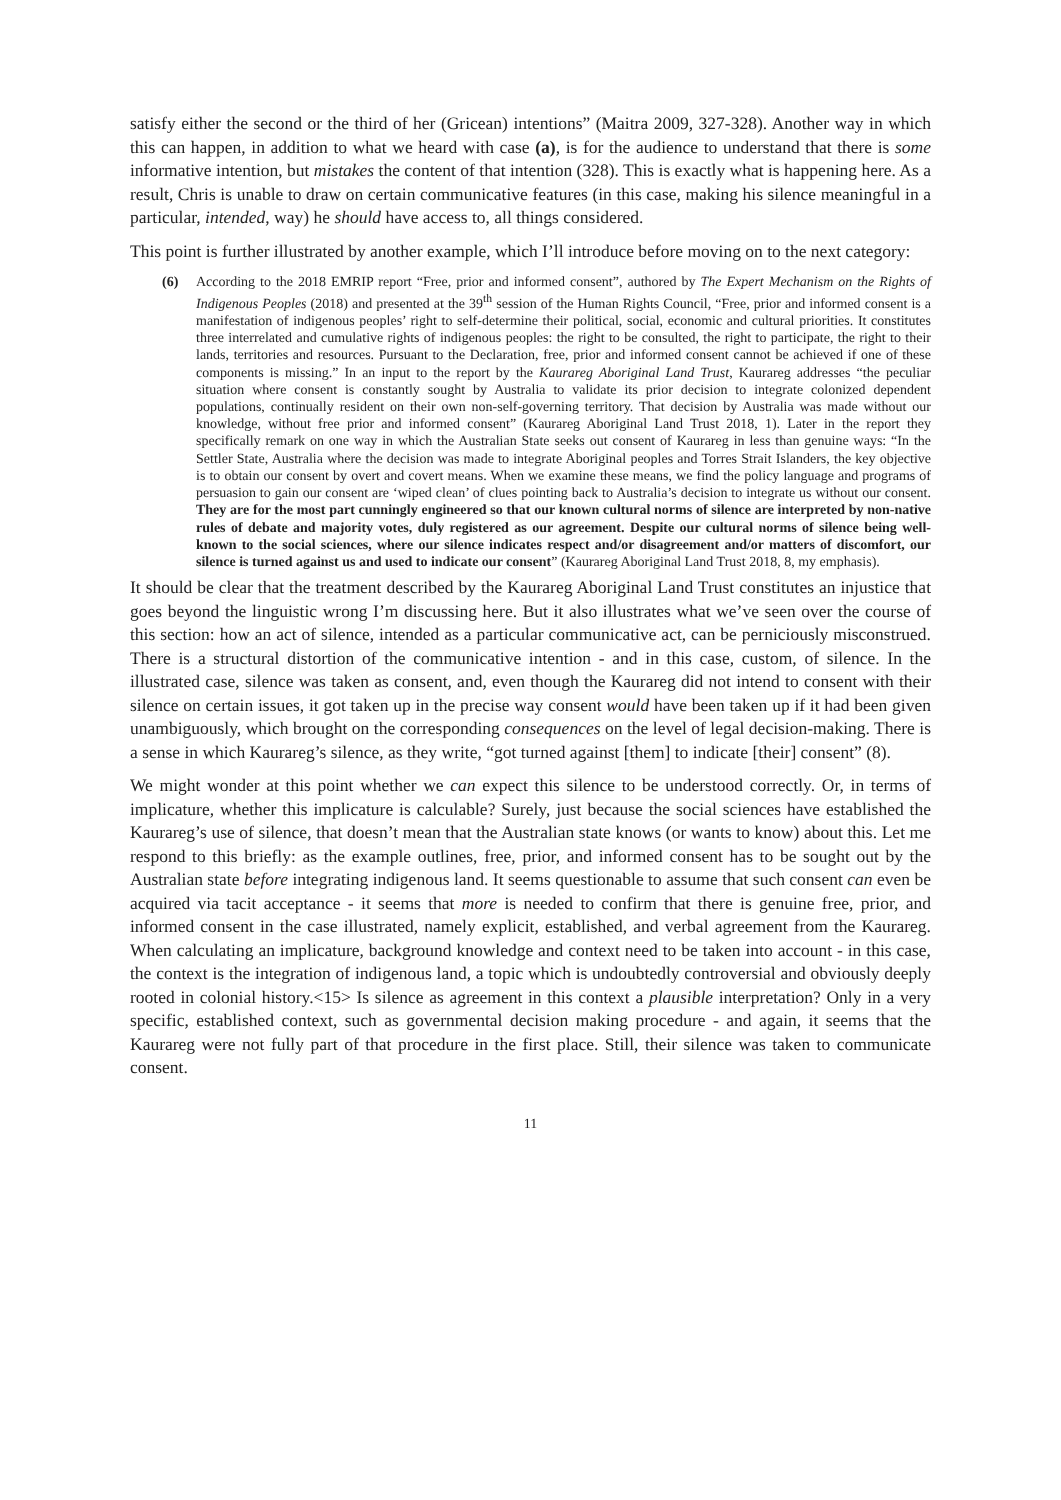satisfy either the second or the third of her (Gricean) intentions” (Maitra 2009, 327-328). Another way in which this can happen, in addition to what we heard with case (a), is for the audience to understand that there is some informative intention, but mistakes the content of that intention (328). This is exactly what is happening here. As a result, Chris is unable to draw on certain communicative features (in this case, making his silence meaningful in a particular, intended, way) he should have access to, all things considered.
This point is further illustrated by another example, which I’ll introduce before moving on to the next category:
(6) According to the 2018 EMRIP report “Free, prior and informed consent”, authored by The Expert Mechanism on the Rights of Indigenous Peoples (2018) and presented at the 39<sup>th</sup> session of the Human Rights Council, “Free, prior and informed consent is a manifestation of indigenous peoples’ right to self-determine their political, social, economic and cultural priorities. It constitutes three interrelated and cumulative rights of indigenous peoples: the right to be consulted, the right to participate, the right to their lands, territories and resources. Pursuant to the Declaration, free, prior and informed consent cannot be achieved if one of these components is missing.” In an input to the report by the Kaurareg Aboriginal Land Trust, Kaurareg addresses “the peculiar situation where consent is constantly sought by Australia to validate its prior decision to integrate colonized dependent populations, continually resident on their own non-self-governing territory. That decision by Australia was made without our knowledge, without free prior and informed consent” (Kaurareg Aboriginal Land Trust 2018, 1). Later in the report they specifically remark on one way in which the Australian State seeks out consent of Kaurareg in less than genuine ways: “In the Settler State, Australia where the decision was made to integrate Aboriginal peoples and Torres Strait Islanders, the key objective is to obtain our consent by overt and covert means. When we examine these means, we find the policy language and programs of persuasion to gain our consent are ‘wiped clean’ of clues pointing back to Australia’s decision to integrate us without our consent. They are for the most part cunningly engineered so that our known cultural norms of silence are interpreted by non-native rules of debate and majority votes, duly registered as our agreement. Despite our cultural norms of silence being well-known to the social sciences, where our silence indicates respect and/or disagreement and/or matters of discomfort, our silence is turned against us and used to indicate our consent” (Kaurareg Aboriginal Land Trust 2018, 8, my emphasis).
It should be clear that the treatment described by the Kaurareg Aboriginal Land Trust constitutes an injustice that goes beyond the linguistic wrong I’m discussing here. But it also illustrates what we’ve seen over the course of this section: how an act of silence, intended as a particular communicative act, can be perniciously misconstrued. There is a structural distortion of the communicative intention - and in this case, custom, of silence. In the illustrated case, silence was taken as consent, and, even though the Kaurareg did not intend to consent with their silence on certain issues, it got taken up in the precise way consent would have been taken up if it had been given unambiguously, which brought on the corresponding consequences on the level of legal decision-making. There is a sense in which Kaurareg’s silence, as they write, “got turned against [them] to indicate [their] consent” (8).
We might wonder at this point whether we can expect this silence to be understood correctly. Or, in terms of implicature, whether this implicature is calculable? Surely, just because the social sciences have established the Kaurareg’s use of silence, that doesn’t mean that the Australian state knows (or wants to know) about this. Let me respond to this briefly: as the example outlines, free, prior, and informed consent has to be sought out by the Australian state before integrating indigenous land. It seems questionable to assume that such consent can even be acquired via tacit acceptance - it seems that more is needed to confirm that there is genuine free, prior, and informed consent in the case illustrated, namely explicit, established, and verbal agreement from the Kaurareg. When calculating an implicature, background knowledge and context need to be taken into account - in this case, the context is the integration of indigenous land, a topic which is undoubtedly controversial and obviously deeply rooted in colonial history.<15> Is silence as agreement in this context a plausible interpretation? Only in a very specific, established context, such as governmental decision making procedure - and again, it seems that the Kaurareg were not fully part of that procedure in the first place. Still, their silence was taken to communicate consent.
11